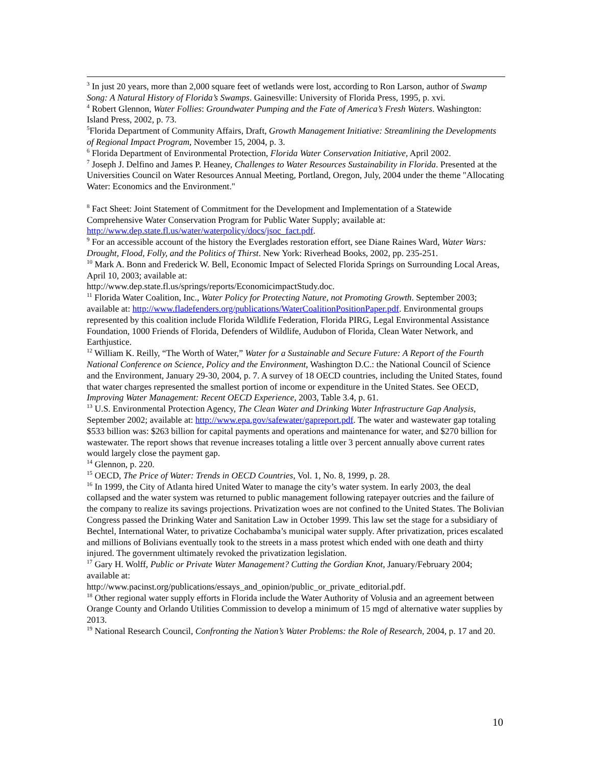<sup>3</sup> In just 20 years, more than 2,000 square feet of wetlands were lost, according to Ron Larson, author of Swamp Song: A Natural History of Florida’s Swamps. Gainesville: University of Florida Press, 1995, p. xvi.
<sup>4</sup> Robert Glennon, Water Follies: Groundwater Pumping and the Fate of America’s Fresh Waters. Washington: Island Press, 2002, p. 73.
<sup>5</sup> Florida Department of Community Affairs, Draft, Growth Management Initiative: Streamlining the Developments of Regional Impact Program, November 15, 2004, p. 3.
<sup>6</sup> Florida Department of Environmental Protection, Florida Water Conservation Initiative, April 2002.
<sup>7</sup> Joseph J. Delfino and James P. Heaney, Challenges to Water Resources Sustainability in Florida. Presented at the Universities Council on Water Resources Annual Meeting, Portland, Oregon, July, 2004 under the theme "Allocating Water: Economics and the Environment."
<sup>8</sup> Fact Sheet: Joint Statement of Commitment for the Development and Implementation of a Statewide Comprehensive Water Conservation Program for Public Water Supply; available at: http://www.dep.state.fl.us/water/waterpolicy/docs/jsoc_fact.pdf.
<sup>9</sup> For an accessible account of the history the Everglades restoration effort, see Diane Raines Ward, Water Wars: Drought, Flood, Folly, and the Politics of Thirst. New York: Riverhead Books, 2002, pp. 235-251.
<sup>10</sup> Mark A. Bonn and Frederick W. Bell, Economic Impact of Selected Florida Springs on Surrounding Local Areas, April 10, 2003; available at:
http://www.dep.state.fl.us/springs/reports/EconomicimpactStudy.doc.
<sup>11</sup> Florida Water Coalition, Inc., Water Policy for Protecting Nature, not Promoting Growth. September 2003; available at: http://www.fladefenders.org/publications/WaterCoalitionPositionPaper.pdf. Environmental groups represented by this coalition include Florida Wildlife Federation, Florida PIRG, Legal Environmental Assistance Foundation, 1000 Friends of Florida, Defenders of Wildlife, Audubon of Florida, Clean Water Network, and Earthjustice.
<sup>12</sup> William K. Reilly, “The Worth of Water,” Water for a Sustainable and Secure Future: A Report of the Fourth National Conference on Science, Policy and the Environment, Washington D.C.: the National Council of Science and the Environment, January 29-30, 2004, p. 7. A survey of 18 OECD countries, including the United States, found that water charges represented the smallest portion of income or expenditure in the United States. See OECD, Improving Water Management: Recent OECD Experience, 2003, Table 3.4, p. 61.
<sup>13</sup> U.S. Environmental Protection Agency, The Clean Water and Drinking Water Infrastructure Gap Analysis, September 2002; available at: http://www.epa.gov/safewater/gapreport.pdf. The water and wastewater gap totaling $533 billion was: $263 billion for capital payments and operations and maintenance for water, and $270 billion for wastewater. The report shows that revenue increases totaling a little over 3 percent annually above current rates would largely close the payment gap.
<sup>14</sup> Glennon, p. 220.
<sup>15</sup> OECD, The Price of Water: Trends in OECD Countries, Vol. 1, No. 8, 1999, p. 28.
<sup>16</sup> In 1999, the City of Atlanta hired United Water to manage the city’s water system. In early 2003, the deal collapsed and the water system was returned to public management following ratepayer outcries and the failure of the company to realize its savings projections. Privatization woes are not confined to the United States. The Bolivian Congress passed the Drinking Water and Sanitation Law in October 1999. This law set the stage for a subsidiary of Bechtel, International Water, to privatize Cochabamba’s municipal water supply. After privatization, prices escalated and millions of Bolivians eventually took to the streets in a mass protest which ended with one death and thirty injured. The government ultimately revoked the privatization legislation.
<sup>17</sup> Gary H. Wolff, Public or Private Water Management? Cutting the Gordian Knot, January/February 2004; available at:
http://www.pacinst.org/publications/essays_and_opinion/public_or_private_editorial.pdf.
<sup>18</sup> Other regional water supply efforts in Florida include the Water Authority of Volusia and an agreement between Orange County and Orlando Utilities Commission to develop a minimum of 15 mgd of alternative water supplies by 2013.
<sup>19</sup> National Research Council, Confronting the Nation’s Water Problems: the Role of Research, 2004, p. 17 and 20.
10